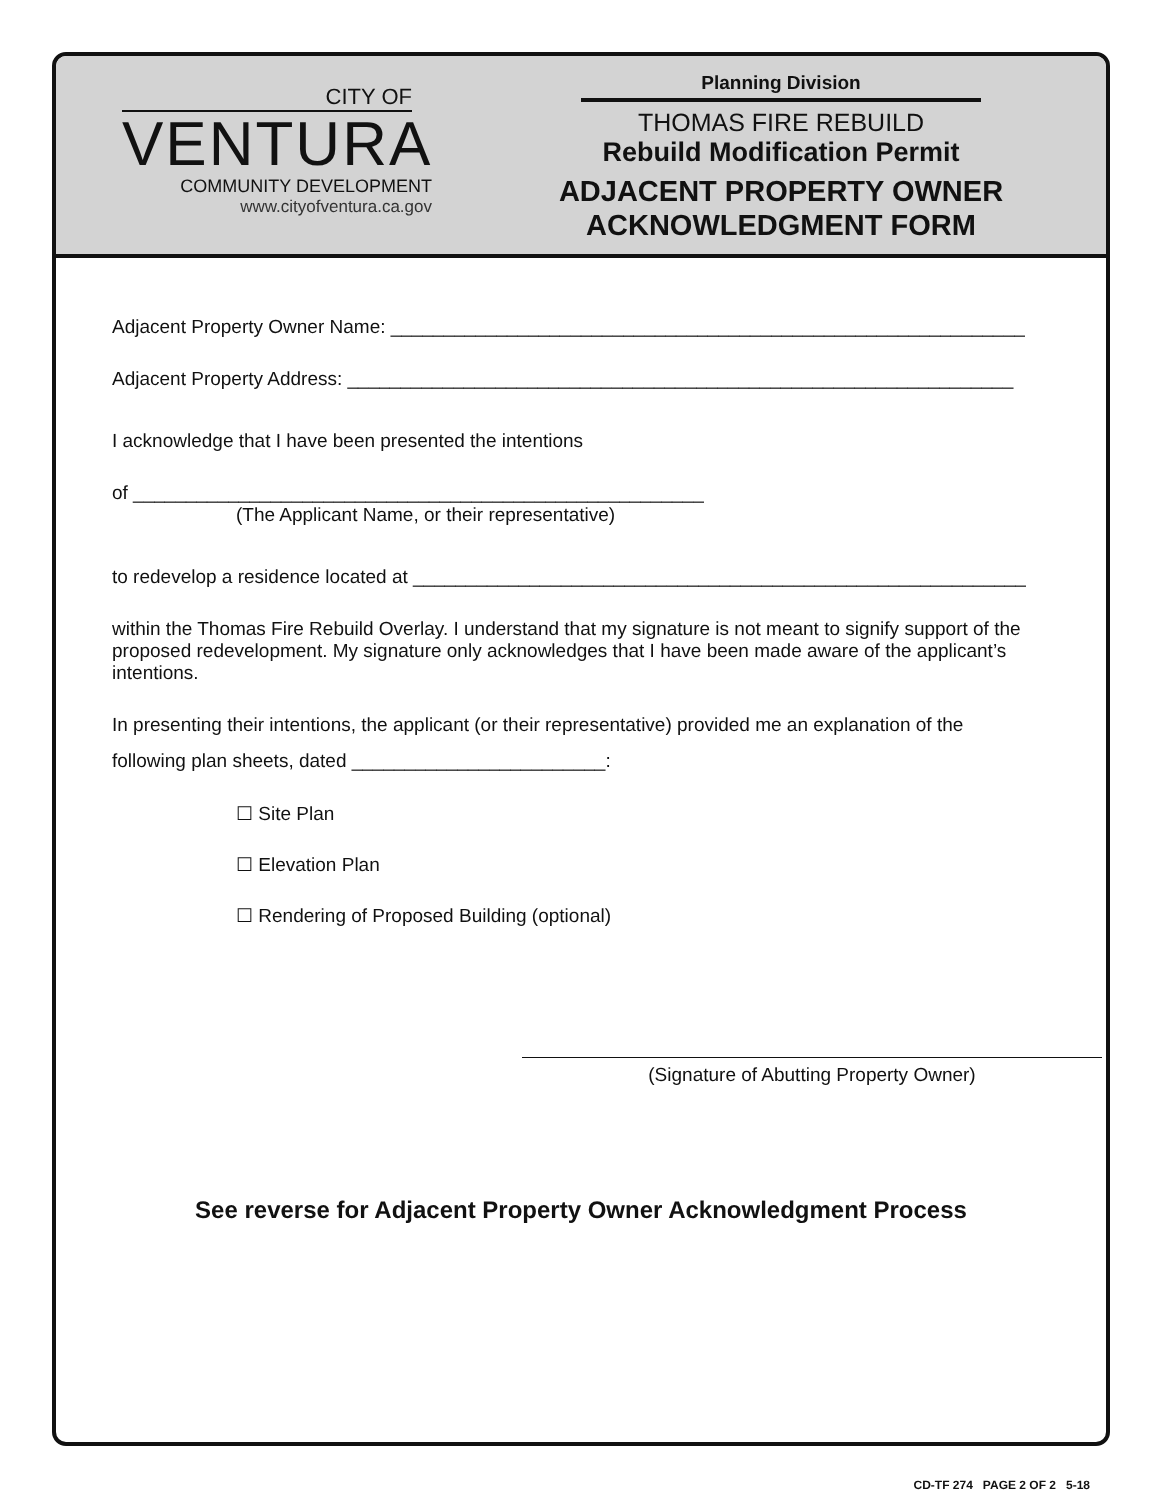CITY OF
VENTURA
COMMUNITY DEVELOPMENT
www.cityofventura.ca.gov
Planning Division
THOMAS FIRE REBUILD
Rebuild Modification Permit
ADJACENT PROPERTY OWNER
ACKNOWLEDGMENT FORM
Adjacent Property Owner Name: ____________________________________________________________
Adjacent Property Address: _______________________________________________________________
I acknowledge that I have been presented the intentions
of ______________________________________________________
(The Applicant Name, or their representative)
to redevelop a residence located at __________________________________________________________
within the Thomas Fire Rebuild Overlay. I understand that my signature is not meant to signify support of the proposed redevelopment. My signature only acknowledges that I have been made aware of the applicant’s intentions.
In presenting their intentions, the applicant (or their representative) provided me an explanation of the
following plan sheets, dated ________________________:
☐ Site Plan
☐ Elevation Plan
☐ Rendering of Proposed Building (optional)
(Signature of Abutting Property Owner)
See reverse for Adjacent Property Owner Acknowledgment Process
CD-TF 274 PAGE 2 OF 2 5-18